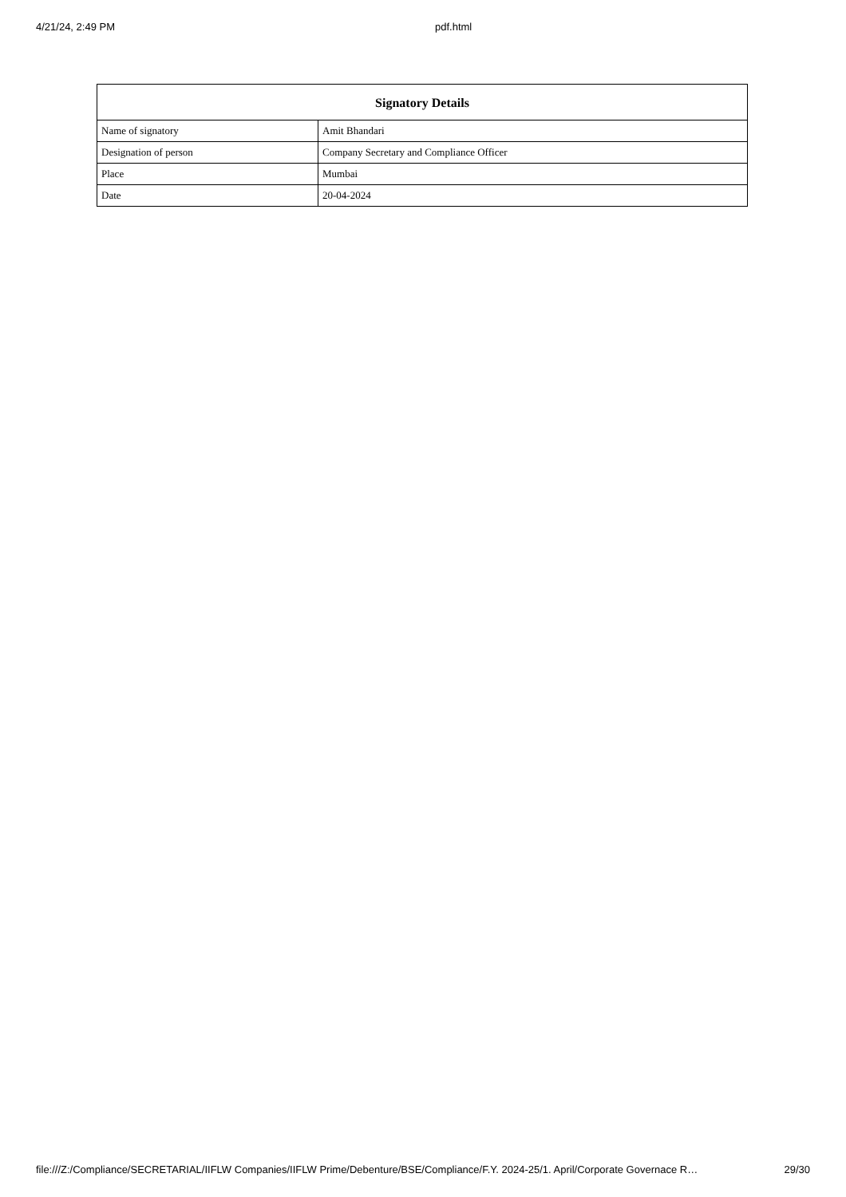4/21/24, 2:49 PM pdf.html
| Signatory Details | |
| --- | --- |
| Name of signatory | Amit Bhandari |
| Designation of person | Company Secretary and Compliance Officer |
| Place | Mumbai |
| Date | 20-04-2024 |
file:///Z:/Compliance/SECRETARIAL/IIFLW Companies/IIFLW Prime/Debenture/BSE/Compliance/F.Y. 2024-25/1. April/Corporate Governace R… 29/30